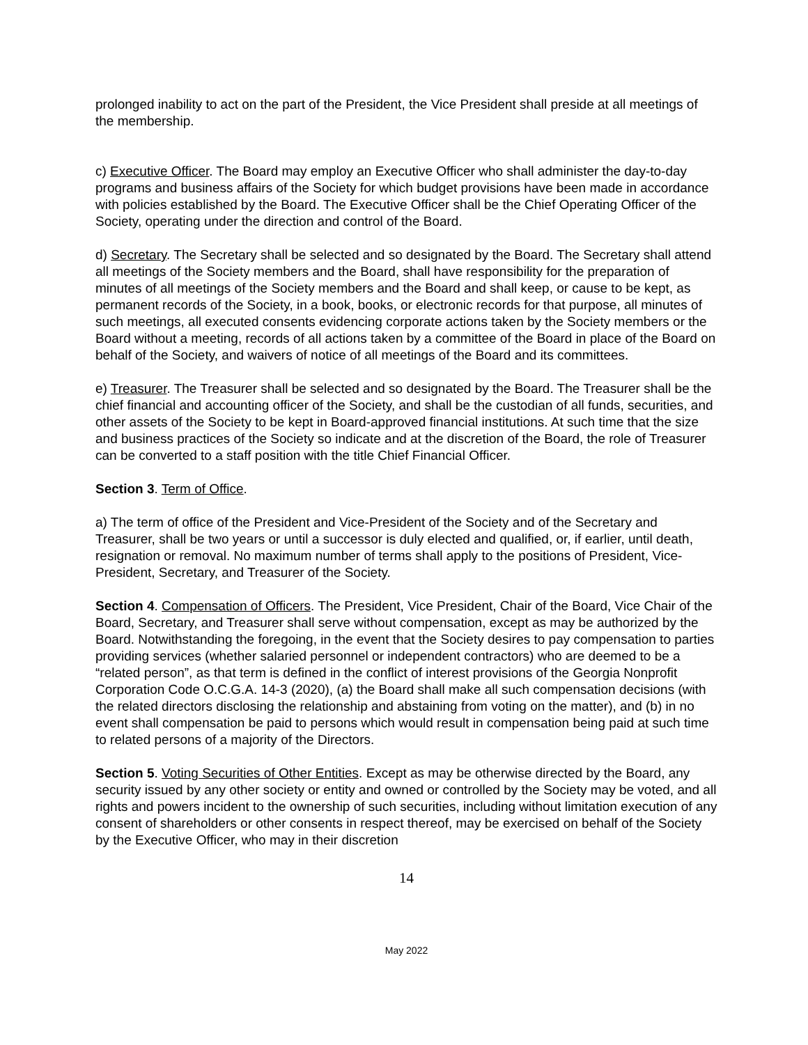prolonged inability to act on the part of the President, the Vice President shall preside at all meetings of the membership.
c) Executive Officer. The Board may employ an Executive Officer who shall administer the day-to-day programs and business affairs of the Society for which budget provisions have been made in accordance with policies established by the Board. The Executive Officer shall be the Chief Operating Officer of the Society, operating under the direction and control of the Board.
d) Secretary. The Secretary shall be selected and so designated by the Board. The Secretary shall attend all meetings of the Society members and the Board, shall have responsibility for the preparation of minutes of all meetings of the Society members and the Board and shall keep, or cause to be kept, as permanent records of the Society, in a book, books, or electronic records for that purpose, all minutes of such meetings, all executed consents evidencing corporate actions taken by the Society members or the Board without a meeting, records of all actions taken by a committee of the Board in place of the Board on behalf of the Society, and waivers of notice of all meetings of the Board and its committees.
e) Treasurer. The Treasurer shall be selected and so designated by the Board. The Treasurer shall be the chief financial and accounting officer of the Society, and shall be the custodian of all funds, securities, and other assets of the Society to be kept in Board-approved financial institutions. At such time that the size and business practices of the Society so indicate and at the discretion of the Board, the role of Treasurer can be converted to a staff position with the title Chief Financial Officer.
Section 3. Term of Office.
a) The term of office of the President and Vice-President of the Society and of the Secretary and Treasurer, shall be two years or until a successor is duly elected and qualified, or, if earlier, until death, resignation or removal. No maximum number of terms shall apply to the positions of President, Vice-President, Secretary, and Treasurer of the Society.
Section 4. Compensation of Officers. The President, Vice President, Chair of the Board, Vice Chair of the Board, Secretary, and Treasurer shall serve without compensation, except as may be authorized by the Board. Notwithstanding the foregoing, in the event that the Society desires to pay compensation to parties providing services (whether salaried personnel or independent contractors) who are deemed to be a “related person”, as that term is defined in the conflict of interest provisions of the Georgia Nonprofit Corporation Code O.C.G.A. 14-3 (2020), (a) the Board shall make all such compensation decisions (with the related directors disclosing the relationship and abstaining from voting on the matter), and (b) in no event shall compensation be paid to persons which would result in compensation being paid at such time to related persons of a majority of the Directors.
Section 5. Voting Securities of Other Entities. Except as may be otherwise directed by the Board, any security issued by any other society or entity and owned or controlled by the Society may be voted, and all rights and powers incident to the ownership of such securities, including without limitation execution of any consent of shareholders or other consents in respect thereof, may be exercised on behalf of the Society by the Executive Officer, who may in their discretion
14
May 2022